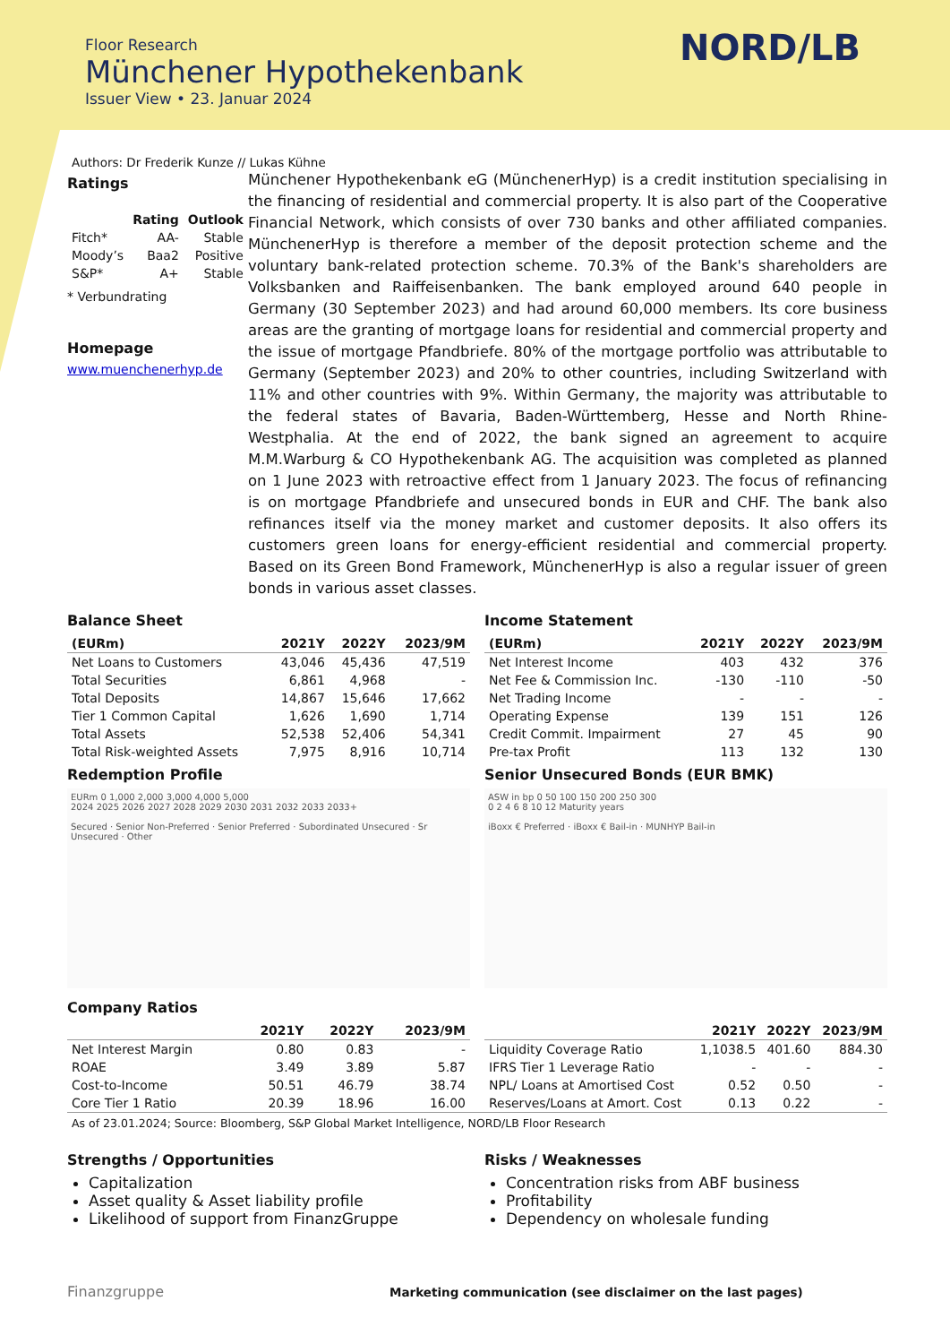Floor Research
Münchener Hypothekenbank
Issuer View • 23. Januar 2024
NORD/LB
Authors: Dr Frederik Kunze // Lukas Kühne
Ratings
| | Rating | Outlook |
| --- | --- | --- |
| Fitch* | AA- | Stable |
| Moody’s | Baa2 | Positive |
| S&P* | A+ | Stable |
* Verbundrating
Homepage
www.muenchenerhyp.de
Münchener Hypothekenbank eG (MünchenerHyp) is a credit institution specialising in the financing of residential and commercial property. It is also part of the Cooperative Financial Network, which consists of over 730 banks and other affiliated companies. MünchenerHyp is therefore a member of the deposit protection scheme and the voluntary bank-related protection scheme. 70.3% of the Bank's shareholders are Volksbanken and Raiffeisenbanken. The bank employed around 640 people in Germany (30 September 2023) and had around 60,000 members. Its core business areas are the granting of mortgage loans for residential and commercial property and the issue of mortgage Pfandbriefe. 80% of the mortgage portfolio was attributable to Germany (September 2023) and 20% to other countries, including Switzerland with 11% and other countries with 9%. Within Germany, the majority was attributable to the federal states of Bavaria, Baden-Württemberg, Hesse and North Rhine-Westphalia. At the end of 2022, the bank signed an agreement to acquire M.M.Warburg & CO Hypothekenbank AG. The acquisition was completed as planned on 1 June 2023 with retroactive effect from 1 January 2023. The focus of refinancing is on mortgage Pfandbriefe and unsecured bonds in EUR and CHF. The bank also refinances itself via the money market and customer deposits. It also offers its customers green loans for energy-efficient residential and commercial property. Based on its Green Bond Framework, MünchenerHyp is also a regular issuer of green bonds in various asset classes.
Balance Sheet
| (EURm) | 2021Y | 2022Y | 2023/9M |
| --- | --- | --- | --- |
| Net Loans to Customers | 43,046 | 45,436 | 47,519 |
| Total Securities | 6,861 | 4,968 | - |
| Total Deposits | 14,867 | 15,646 | 17,662 |
| Tier 1 Common Capital | 1,626 | 1,690 | 1,714 |
| Total Assets | 52,538 | 52,406 | 54,341 |
| Total Risk-weighted Assets | 7,975 | 8,916 | 10,714 |
Income Statement
| (EURm) | 2021Y | 2022Y | 2023/9M |
| --- | --- | --- | --- |
| Net Interest Income | 403 | 432 | 376 |
| Net Fee & Commission Inc. | -130 | -110 | -50 |
| Net Trading Income | - | - | - |
| Operating Expense | 139 | 151 | 126 |
| Credit Commit. Impairment | 27 | 45 | 90 |
| Pre-tax Profit | 113 | 132 | 130 |
Redemption Profile
EURm 0 1,000 2,000 3,000 4,000 5,000
2024 2025 2026 2027 2028 2029 2030 2031 2032 2033 2033+
Secured · Senior Non-Preferred · Senior Preferred · Subordinated Unsecured · Sr Unsecured · Other
Senior Unsecured Bonds (EUR BMK)
ASW in bp 0 50 100 150 200 250 300
0 2 4 6 8 10 12 Maturity years
iBoxx € Preferred · iBoxx € Bail-in · MUNHYP Bail-in
Company Ratios
| | 2021Y | 2022Y | 2023/9M |
| --- | --- | --- | --- |
| Net Interest Margin | 0.80 | 0.83 | - |
| ROAE | 3.49 | 3.89 | 5.87 |
| Cost-to-Income | 50.51 | 46.79 | 38.74 |
| Core Tier 1 Ratio | 20.39 | 18.96 | 16.00 |
| | 2021Y | 2022Y | 2023/9M |
| --- | --- | --- | --- |
| Liquidity Coverage Ratio | 1,1038.5 | 401.60 | 884.30 |
| IFRS Tier 1 Leverage Ratio | - | - | - |
| NPL/ Loans at Amortised Cost | 0.52 | 0.50 | - |
| Reserves/Loans at Amort. Cost | 0.13 | 0.22 | - |
As of 23.01.2024; Source: Bloomberg, S&P Global Market Intelligence, NORD/LB Floor Research
Strengths / Opportunities
Capitalization
Asset quality & Asset liability profile
Likelihood of support from FinanzGruppe
Risks / Weaknesses
Concentration risks from ABF business
Profitability
Dependency on wholesale funding
Finanzgruppe
Marketing communication (see disclaimer on the last pages)